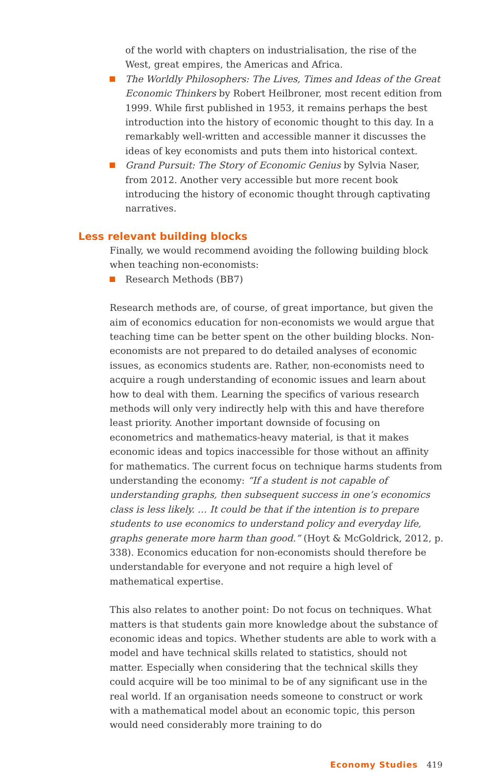of the world with chapters on industrialisation, the rise of the West, great empires, the Americas and Africa.
The Worldly Philosophers: The Lives, Times and Ideas of the Great Economic Thinkers by Robert Heilbroner, most recent edition from 1999. While first published in 1953, it remains perhaps the best introduction into the history of economic thought to this day. In a remarkably well-written and accessible manner it discusses the ideas of key economists and puts them into historical context.
Grand Pursuit: The Story of Economic Genius by Sylvia Naser, from 2012. Another very accessible but more recent book introducing the history of economic thought through captivating narratives.
Less relevant building blocks
Finally, we would recommend avoiding the following building block when teaching non-economists:
Research Methods (BB7)
Research methods are, of course, of great importance, but given the aim of economics education for non-economists we would argue that teaching time can be better spent on the other building blocks. Non-economists are not prepared to do detailed analyses of economic issues, as economics students are. Rather, non-economists need to acquire a rough understanding of economic issues and learn about how to deal with them. Learning the specifics of various research methods will only very indirectly help with this and have therefore least priority. Another important downside of focusing on econometrics and mathematics-heavy material, is that it makes economic ideas and topics inaccessible for those without an affinity for mathematics. The current focus on technique harms students from understanding the economy: “If a student is not capable of understanding graphs, then subsequent success in one’s economics class is less likely. … It could be that if the intention is to prepare students to use economics to understand policy and everyday life, graphs generate more harm than good.” (Hoyt & McGoldrick, 2012, p. 338). Economics education for non-economists should therefore be understandable for everyone and not require a high level of mathematical expertise.
This also relates to another point: Do not focus on techniques. What matters is that students gain more knowledge about the substance of economic ideas and topics. Whether students are able to work with a model and have technical skills related to statistics, should not matter. Especially when considering that the technical skills they could acquire will be too minimal to be of any significant use in the real world. If an organisation needs someone to construct or work with a mathematical model about an economic topic, this person would need considerably more training to do
Economy Studies 419